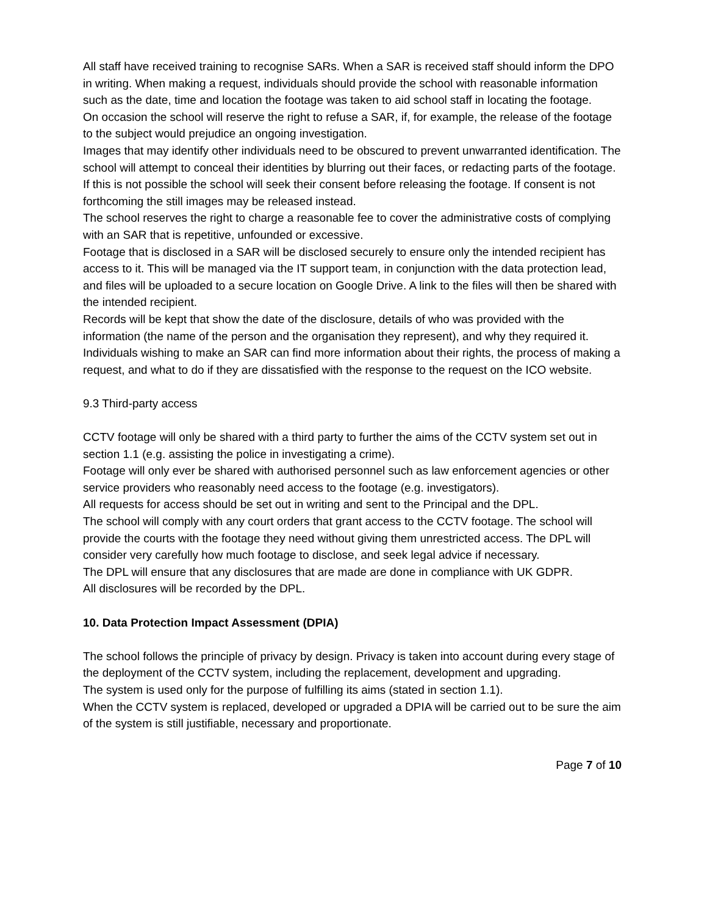All staff have received training to recognise SARs. When a SAR is received staff should inform the DPO in writing. When making a request, individuals should provide the school with reasonable information such as the date, time and location the footage was taken to aid school staff in locating the footage.
On occasion the school will reserve the right to refuse a SAR, if, for example, the release of the footage to the subject would prejudice an ongoing investigation.
Images that may identify other individuals need to be obscured to prevent unwarranted identification. The school will attempt to conceal their identities by blurring out their faces, or redacting parts of the footage. If this is not possible the school will seek their consent before releasing the footage. If consent is not forthcoming the still images may be released instead.
The school reserves the right to charge a reasonable fee to cover the administrative costs of complying with an SAR that is repetitive, unfounded or excessive.
Footage that is disclosed in a SAR will be disclosed securely to ensure only the intended recipient has access to it. This will be managed via the IT support team, in conjunction with the data protection lead, and files will be uploaded to a secure location on Google Drive. A link to the files will then be shared with the intended recipient.
Records will be kept that show the date of the disclosure, details of who was provided with the information (the name of the person and the organisation they represent), and why they required it.
Individuals wishing to make an SAR can find more information about their rights, the process of making a request, and what to do if they are dissatisfied with the response to the request on the ICO website.
9.3 Third-party access
CCTV footage will only be shared with a third party to further the aims of the CCTV system set out in section 1.1 (e.g. assisting the police in investigating a crime).
Footage will only ever be shared with authorised personnel such as law enforcement agencies or other service providers who reasonably need access to the footage (e.g. investigators).
All requests for access should be set out in writing and sent to the Principal and the DPL.
The school will comply with any court orders that grant access to the CCTV footage. The school will provide the courts with the footage they need without giving them unrestricted access. The DPL will consider very carefully how much footage to disclose, and seek legal advice if necessary.
The DPL will ensure that any disclosures that are made are done in compliance with UK GDPR.
All disclosures will be recorded by the DPL.
10. Data Protection Impact Assessment (DPIA)
The school follows the principle of privacy by design. Privacy is taken into account during every stage of the deployment of the CCTV system, including the replacement, development and upgrading.
The system is used only for the purpose of fulfilling its aims (stated in section 1.1).
When the CCTV system is replaced, developed or upgraded a DPIA will be carried out to be sure the aim of the system is still justifiable, necessary and proportionate.
Page 7 of 10